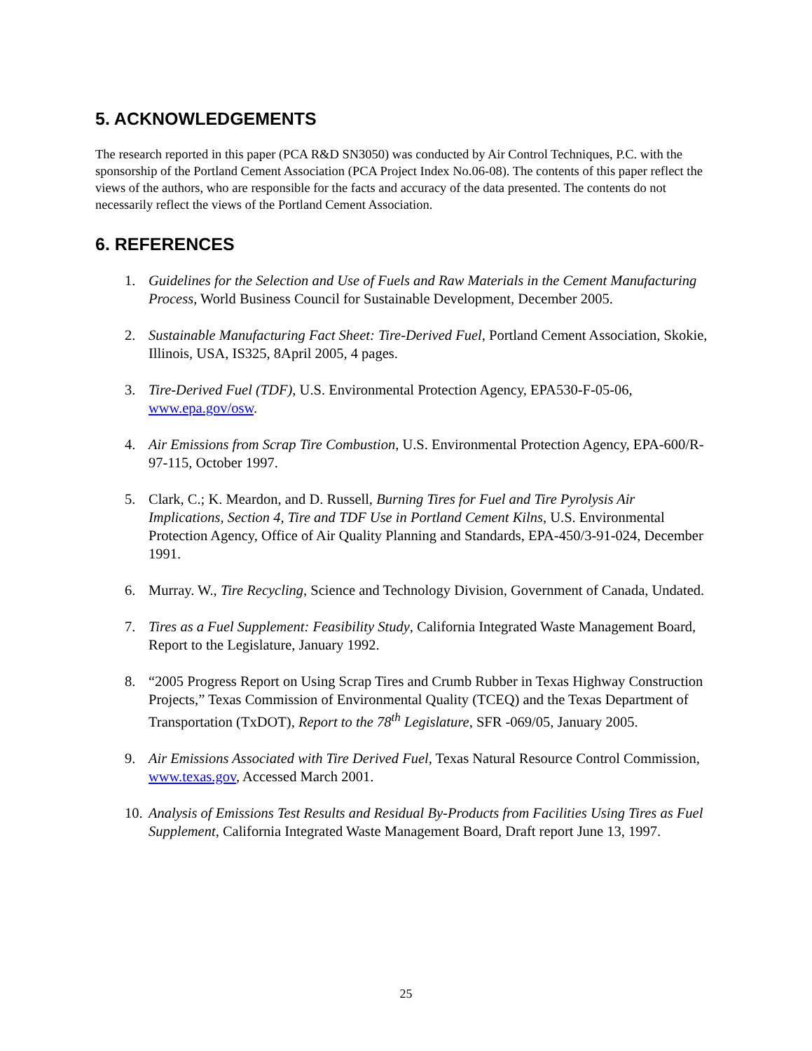5. ACKNOWLEDGEMENTS
The research reported in this paper (PCA R&D SN3050) was conducted by Air Control Techniques, P.C. with the sponsorship of the Portland Cement Association (PCA Project Index No.06-08). The contents of this paper reflect the views of the authors, who are responsible for the facts and accuracy of the data presented. The contents do not necessarily reflect the views of the Portland Cement Association.
6. REFERENCES
1. Guidelines for the Selection and Use of Fuels and Raw Materials in the Cement Manufacturing Process, World Business Council for Sustainable Development, December 2005.
2. Sustainable Manufacturing Fact Sheet: Tire-Derived Fuel, Portland Cement Association, Skokie, Illinois, USA, IS325, 8April 2005, 4 pages.
3. Tire-Derived Fuel (TDF), U.S. Environmental Protection Agency, EPA530-F-05-06, www.epa.gov/osw.
4. Air Emissions from Scrap Tire Combustion, U.S. Environmental Protection Agency, EPA-600/R-97-115, October 1997.
5. Clark, C.; K. Meardon, and D. Russell, Burning Tires for Fuel and Tire Pyrolysis Air Implications, Section 4, Tire and TDF Use in Portland Cement Kilns, U.S. Environmental Protection Agency, Office of Air Quality Planning and Standards, EPA-450/3-91-024, December 1991.
6. Murray. W., Tire Recycling, Science and Technology Division, Government of Canada, Undated.
7. Tires as a Fuel Supplement: Feasibility Study, California Integrated Waste Management Board, Report to the Legislature, January 1992.
8. “2005 Progress Report on Using Scrap Tires and Crumb Rubber in Texas Highway Construction Projects,” Texas Commission of Environmental Quality (TCEQ) and the Texas Department of Transportation (TxDOT), Report to the 78<sup>th</sup> Legislature, SFR -069/05, January 2005.
9. Air Emissions Associated with Tire Derived Fuel, Texas Natural Resource Control Commission, www.texas.gov, Accessed March 2001.
10. Analysis of Emissions Test Results and Residual By-Products from Facilities Using Tires as Fuel Supplement, California Integrated Waste Management Board, Draft report June 13, 1997.
25